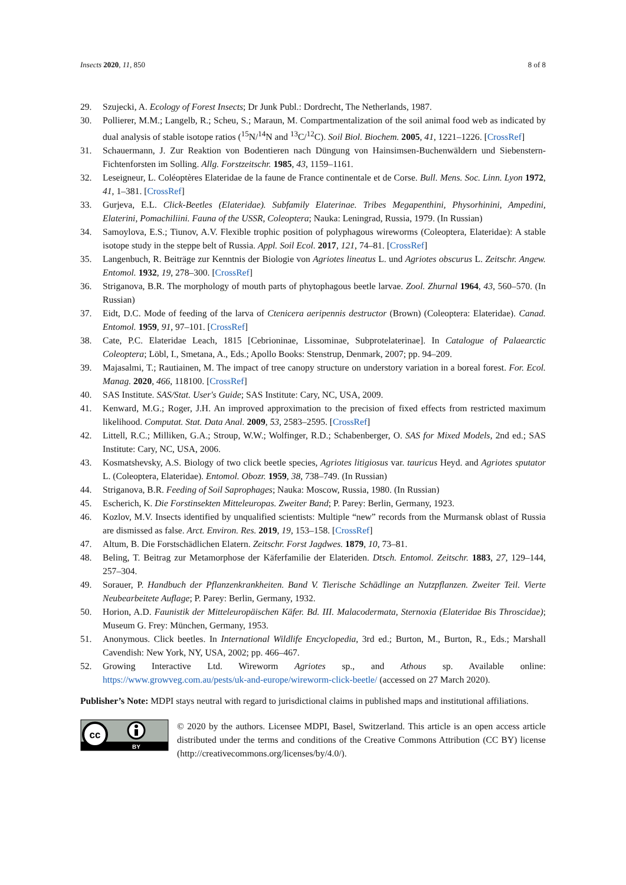Insects 2020, 11, 850 8 of 8
29. Szujecki, A. Ecology of Forest Insects; Dr Junk Publ.: Dordrecht, The Netherlands, 1987.
30. Pollierer, M.M.; Langelb, R.; Scheu, S.; Maraun, M. Compartmentalization of the soil animal food web as indicated by dual analysis of stable isotope ratios (<sup>15</sup>N/<sup>14</sup>N and <sup>13</sup>C/<sup>12</sup>C). Soil Biol. Biochem. 2005, 41, 1221–1226. [CrossRef]
31. Schauermann, J. Zur Reaktion von Bodentieren nach Düngung von Hainsimsen-Buchenwäldern und Siebenstern-Fichtenforsten im Solling. Allg. Forstzeitschr. 1985, 43, 1159–1161.
32. Leseigneur, L. Coléoptères Elateridae de la faune de France continentale et de Corse. Bull. Mens. Soc. Linn. Lyon 1972, 41, 1–381. [CrossRef]
33. Gurjeva, E.L. Click-Beetles (Elateridae). Subfamily Elaterinae. Tribes Megapenthini, Physorhinini, Ampedini, Elaterini, Pomachiliini. Fauna of the USSR, Coleoptera; Nauka: Leningrad, Russia, 1979. (In Russian)
34. Samoylova, E.S.; Tiunov, A.V. Flexible trophic position of polyphagous wireworms (Coleoptera, Elateridae): A stable isotope study in the steppe belt of Russia. Appl. Soil Ecol. 2017, 121, 74–81. [CrossRef]
35. Langenbuch, R. Beiträge zur Kenntnis der Biologie von Agriotes lineatus L. und Agriotes obscurus L. Zeitschr. Angew. Entomol. 1932, 19, 278–300. [CrossRef]
36. Striganova, B.R. The morphology of mouth parts of phytophagous beetle larvae. Zool. Zhurnal 1964, 43, 560–570. (In Russian)
37. Eidt, D.C. Mode of feeding of the larva of Ctenicera aeripennis destructor (Brown) (Coleoptera: Elateridae). Canad. Entomol. 1959, 91, 97–101. [CrossRef]
38. Cate, P.C. Elateridae Leach, 1815 [Cebrioninae, Lissominae, Subprotelaterinae]. In Catalogue of Palaearctic Coleoptera; Löbl, I., Smetana, A., Eds.; Apollo Books: Stenstrup, Denmark, 2007; pp. 94–209.
39. Majasalmi, T.; Rautiainen, M. The impact of tree canopy structure on understory variation in a boreal forest. For. Ecol. Manag. 2020, 466, 118100. [CrossRef]
40. SAS Institute. SAS/Stat. User's Guide; SAS Institute: Cary, NC, USA, 2009.
41. Kenward, M.G.; Roger, J.H. An improved approximation to the precision of fixed effects from restricted maximum likelihood. Computat. Stat. Data Anal. 2009, 53, 2583–2595. [CrossRef]
42. Littell, R.C.; Milliken, G.A.; Stroup, W.W.; Wolfinger, R.D.; Schabenberger, O. SAS for Mixed Models, 2nd ed.; SAS Institute: Cary, NC, USA, 2006.
43. Kosmatshevsky, A.S. Biology of two click beetle species, Agriotes litigiosus var. tauricus Heyd. and Agriotes sputator L. (Coleoptera, Elateridae). Entomol. Obozr. 1959, 38, 738–749. (In Russian)
44. Striganova, B.R. Feeding of Soil Saprophages; Nauka: Moscow, Russia, 1980. (In Russian)
45. Escherich, K. Die Forstinsekten Mitteleuropas. Zweiter Band; P. Parey: Berlin, Germany, 1923.
46. Kozlov, M.V. Insects identified by unqualified scientists: Multiple “new” records from the Murmansk oblast of Russia are dismissed as false. Arct. Environ. Res. 2019, 19, 153–158. [CrossRef]
47. Altum, B. Die Forstschädlichen Elatern. Zeitschr. Forst Jagdwes. 1879, 10, 73–81.
48. Beling, T. Beitrag zur Metamorphose der Käferfamilie der Elateriden. Dtsch. Entomol. Zeitschr. 1883, 27, 129–144, 257–304.
49. Sorauer, P. Handbuch der Pflanzenkrankheiten. Band V. Tierische Schädlinge an Nutzpflanzen. Zweiter Teil. Vierte Neubearbeitete Auflage; P. Parey: Berlin, Germany, 1932.
50. Horion, A.D. Faunistik der Mitteleuropäischen Käfer. Bd. III. Malacodermata, Sternoxia (Elateridae Bis Throscidae); Museum G. Frey: München, Germany, 1953.
51. Anonymous. Click beetles. In International Wildlife Encyclopedia, 3rd ed.; Burton, M., Burton, R., Eds.; Marshall Cavendish: New York, NY, USA, 2002; pp. 466–467.
52. Growing Interactive Ltd. Wireworm Agriotes sp., and Athous sp. Available online: https://www.growveg.com.au/pests/uk-and-europe/wireworm-click-beetle/ (accessed on 27 March 2020).
Publisher’s Note: MDPI stays neutral with regard to jurisdictional claims in published maps and institutional affiliations.
cc
BY
© 2020 by the authors. Licensee MDPI, Basel, Switzerland. This article is an open access article distributed under the terms and conditions of the Creative Commons Attribution (CC BY) license (http://creativecommons.org/licenses/by/4.0/).